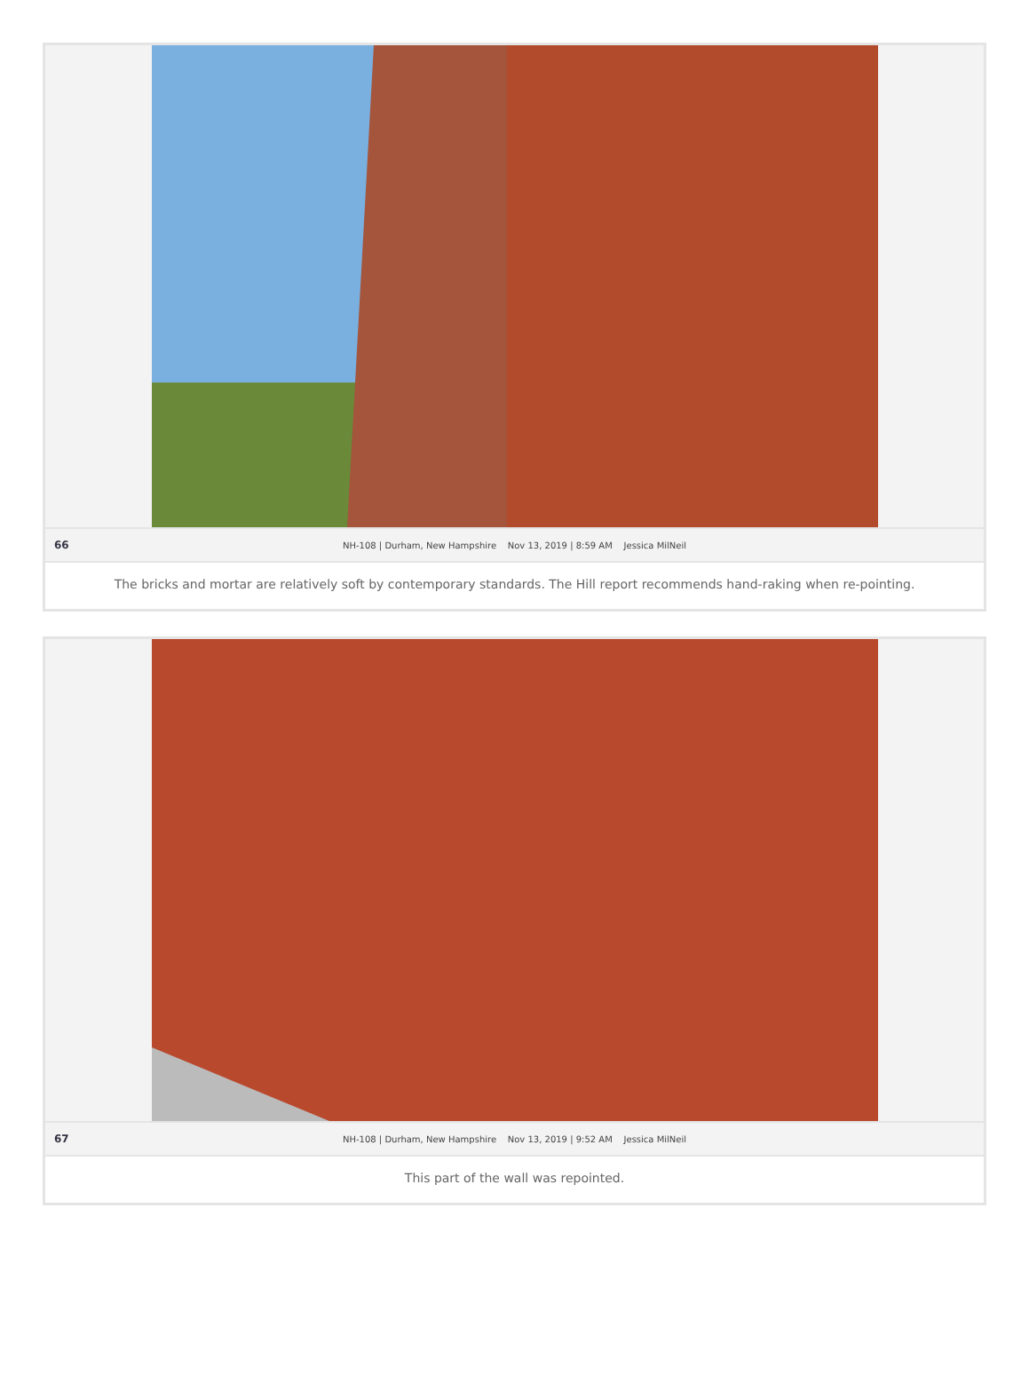66 NH-108 | Durham, New Hampshire Nov 13, 2019 | 8:59 AM Jessica MilNeil
The bricks and mortar are relatively soft by contemporary standards. The Hill report recommends hand-raking when re-pointing.
67 NH-108 | Durham, New Hampshire Nov 13, 2019 | 9:52 AM Jessica MilNeil
This part of the wall was repointed.